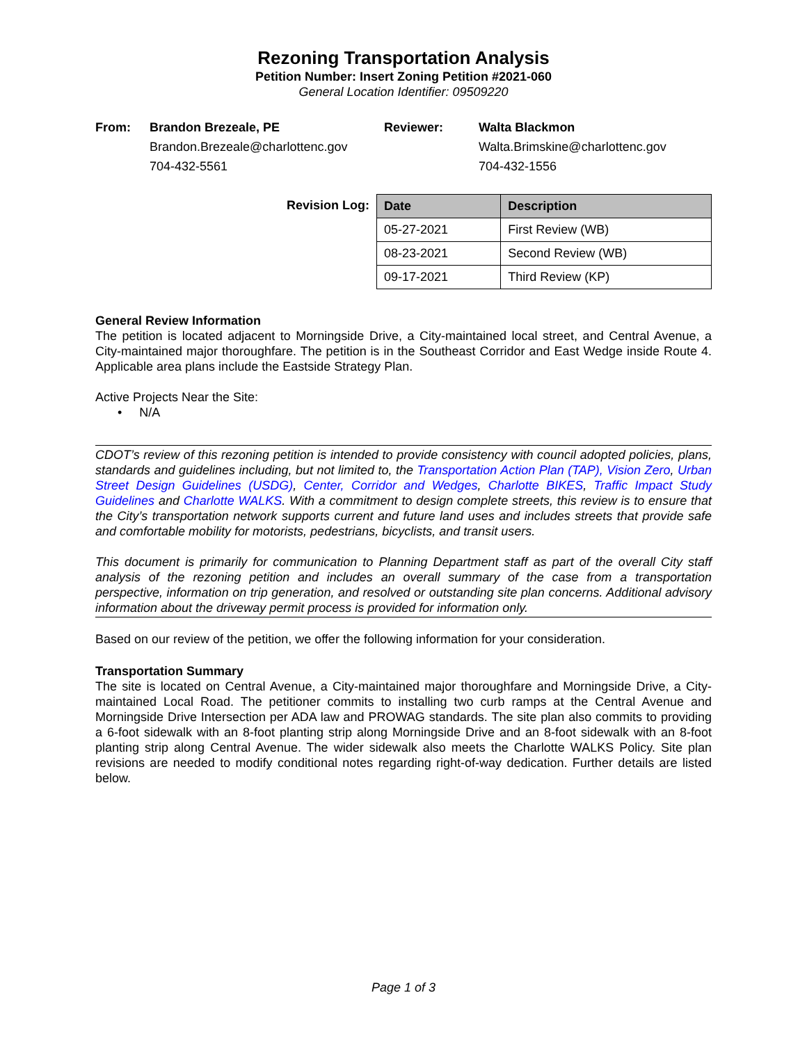Rezoning Transportation Analysis
Petition Number: Insert Zoning Petition #2021-060
General Location Identifier: 09509220
From:
Brandon Brezeale, PE
Brandon.Brezeale@charlottenc.gov
704-432-5561
Reviewer:
Walta Blackmon
Walta.Brimskine@charlottenc.gov
704-432-1556
Revision Log:
| Date | Description |
| --- | --- |
| 05-27-2021 | First Review (WB) |
| 08-23-2021 | Second Review (WB) |
| 09-17-2021 | Third Review (KP) |
General Review Information
The petition is located adjacent to Morningside Drive, a City-maintained local street, and Central Avenue, a City-maintained major thoroughfare. The petition is in the Southeast Corridor and East Wedge inside Route 4. Applicable area plans include the Eastside Strategy Plan.
Active Projects Near the Site:
• N/A
CDOT’s review of this rezoning petition is intended to provide consistency with council adopted policies, plans, standards and guidelines including, but not limited to, the Transportation Action Plan (TAP), Vision Zero, Urban Street Design Guidelines (USDG), Center, Corridor and Wedges, Charlotte BIKES, Traffic Impact Study Guidelines and Charlotte WALKS. With a commitment to design complete streets, this review is to ensure that the City’s transportation network supports current and future land uses and includes streets that provide safe and comfortable mobility for motorists, pedestrians, bicyclists, and transit users.
This document is primarily for communication to Planning Department staff as part of the overall City staff analysis of the rezoning petition and includes an overall summary of the case from a transportation perspective, information on trip generation, and resolved or outstanding site plan concerns. Additional advisory information about the driveway permit process is provided for information only.
Based on our review of the petition, we offer the following information for your consideration.
Transportation Summary
The site is located on Central Avenue, a City-maintained major thoroughfare and Morningside Drive, a City-maintained Local Road. The petitioner commits to installing two curb ramps at the Central Avenue and Morningside Drive Intersection per ADA law and PROWAG standards. The site plan also commits to providing a 6-foot sidewalk with an 8-foot planting strip along Morningside Drive and an 8-foot sidewalk with an 8-foot planting strip along Central Avenue. The wider sidewalk also meets the Charlotte WALKS Policy. Site plan revisions are needed to modify conditional notes regarding right-of-way dedication. Further details are listed below.
Page 1 of 3